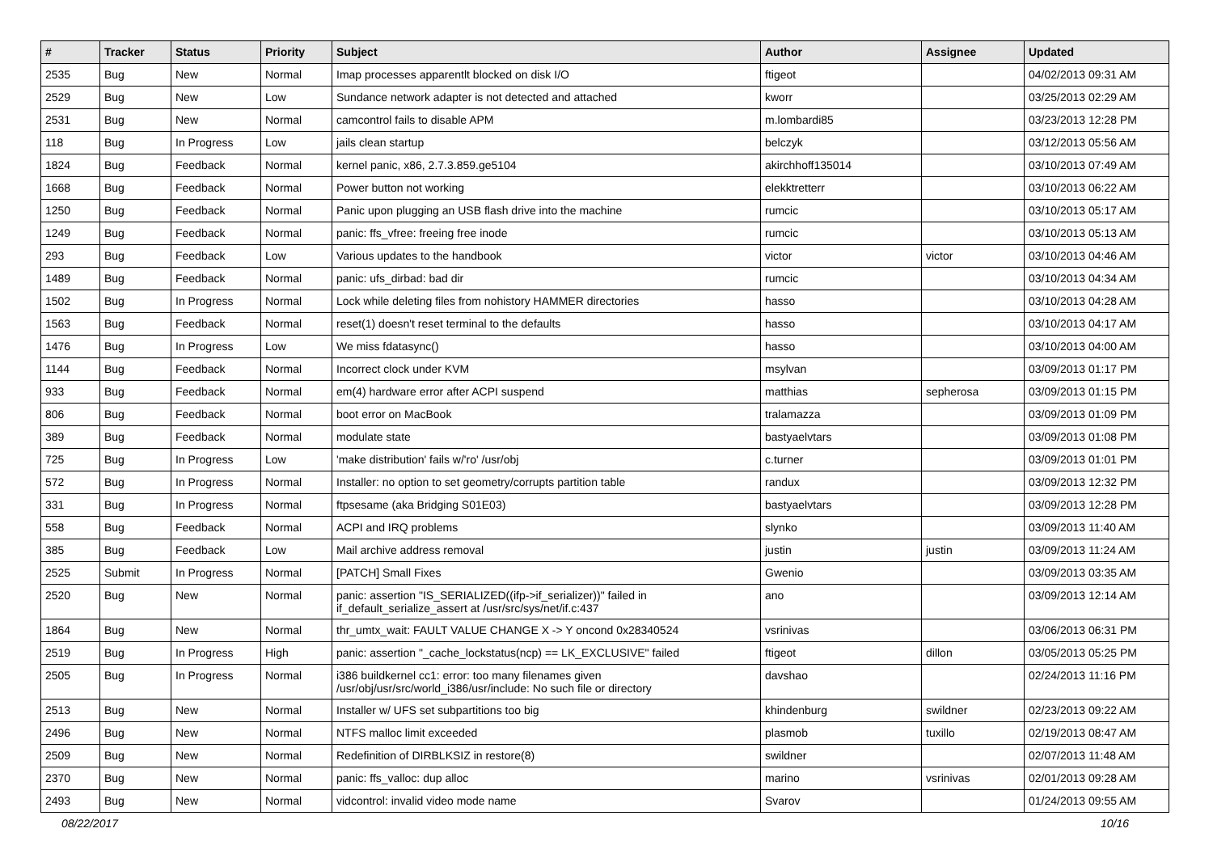| # | Tracker | Status | Priority | Subject | Author | Assignee | Updated |
| --- | --- | --- | --- | --- | --- | --- | --- |
| 2535 | Bug | New | Normal | Imap processes apparentlt blocked on disk I/O | ftigeot | | 04/02/2013 09:31 AM |
| 2529 | Bug | New | Low | Sundance network adapter is not detected and attached | kworr | | 03/25/2013 02:29 AM |
| 2531 | Bug | New | Normal | camcontrol fails to disable APM | m.lombardi85 | | 03/23/2013 12:28 PM |
| 118 | Bug | In Progress | Low | jails clean startup | belczyk | | 03/12/2013 05:56 AM |
| 1824 | Bug | Feedback | Normal | kernel panic, x86, 2.7.3.859.ge5104 | akirchhoff135014 | | 03/10/2013 07:49 AM |
| 1668 | Bug | Feedback | Normal | Power button not working | elekktretterr | | 03/10/2013 06:22 AM |
| 1250 | Bug | Feedback | Normal | Panic upon plugging an USB flash drive into the machine | rumcic | | 03/10/2013 05:17 AM |
| 1249 | Bug | Feedback | Normal | panic: ffs_vfree: freeing free inode | rumcic | | 03/10/2013 05:13 AM |
| 293 | Bug | Feedback | Low | Various updates to the handbook | victor | victor | 03/10/2013 04:46 AM |
| 1489 | Bug | Feedback | Normal | panic: ufs_dirbad: bad dir | rumcic | | 03/10/2013 04:34 AM |
| 1502 | Bug | In Progress | Normal | Lock while deleting files from nohistory HAMMER directories | hasso | | 03/10/2013 04:28 AM |
| 1563 | Bug | Feedback | Normal | reset(1) doesn't reset terminal to the defaults | hasso | | 03/10/2013 04:17 AM |
| 1476 | Bug | In Progress | Low | We miss fdatasync() | hasso | | 03/10/2013 04:00 AM |
| 1144 | Bug | Feedback | Normal | Incorrect clock under KVM | msylvan | | 03/09/2013 01:17 PM |
| 933 | Bug | Feedback | Normal | em(4) hardware error after ACPI suspend | matthias | sepherosa | 03/09/2013 01:15 PM |
| 806 | Bug | Feedback | Normal | boot error on MacBook | tralamazza | | 03/09/2013 01:09 PM |
| 389 | Bug | Feedback | Normal | modulate state | bastyaelvtars | | 03/09/2013 01:08 PM |
| 725 | Bug | In Progress | Low | 'make distribution' fails w/'ro' /usr/obj | c.turner | | 03/09/2013 01:01 PM |
| 572 | Bug | In Progress | Normal | Installer: no option to set geometry/corrupts partition table | randux | | 03/09/2013 12:32 PM |
| 331 | Bug | In Progress | Normal | ftpsesame (aka Bridging S01E03) | bastyaelvtars | | 03/09/2013 12:28 PM |
| 558 | Bug | Feedback | Normal | ACPI and IRQ problems | slynko | | 03/09/2013 11:40 AM |
| 385 | Bug | Feedback | Low | Mail archive address removal | justin | justin | 03/09/2013 11:24 AM |
| 2525 | Submit | In Progress | Normal | [PATCH] Small Fixes | Gwenio | | 03/09/2013 03:35 AM |
| 2520 | Bug | New | Normal | panic: assertion "IS_SERIALIZED((ifp->if_serializer))" failed in if_default_serialize_assert at /usr/src/sys/net/if.c:437 | ano | | 03/09/2013 12:14 AM |
| 1864 | Bug | New | Normal | thr_umtx_wait: FAULT VALUE CHANGE X -> Y oncond 0x28340524 | vsrinivas | | 03/06/2013 06:31 PM |
| 2519 | Bug | In Progress | High | panic: assertion "_cache_lockstatus(ncp) == LK_EXCLUSIVE" failed | ftigeot | dillon | 03/05/2013 05:25 PM |
| 2505 | Bug | In Progress | Normal | i386 buildkernel cc1: error: too many filenames given /usr/obj/usr/src/world_i386/usr/include: No such file or directory | davshao | | 02/24/2013 11:16 PM |
| 2513 | Bug | New | Normal | Installer w/ UFS set subpartitions too big | khindenburg | swildner | 02/23/2013 09:22 AM |
| 2496 | Bug | New | Normal | NTFS malloc limit exceeded | plasmob | tuxillo | 02/19/2013 08:47 AM |
| 2509 | Bug | New | Normal | Redefinition of DIRBLKSIZ in restore(8) | swildner | | 02/07/2013 11:48 AM |
| 2370 | Bug | New | Normal | panic: ffs_valloc: dup alloc | marino | vsrinivas | 02/01/2013 09:28 AM |
| 2493 | Bug | New | Normal | vidcontrol: invalid video mode name | Svarov | | 01/24/2013 09:55 AM |
08/22/2017 10/16